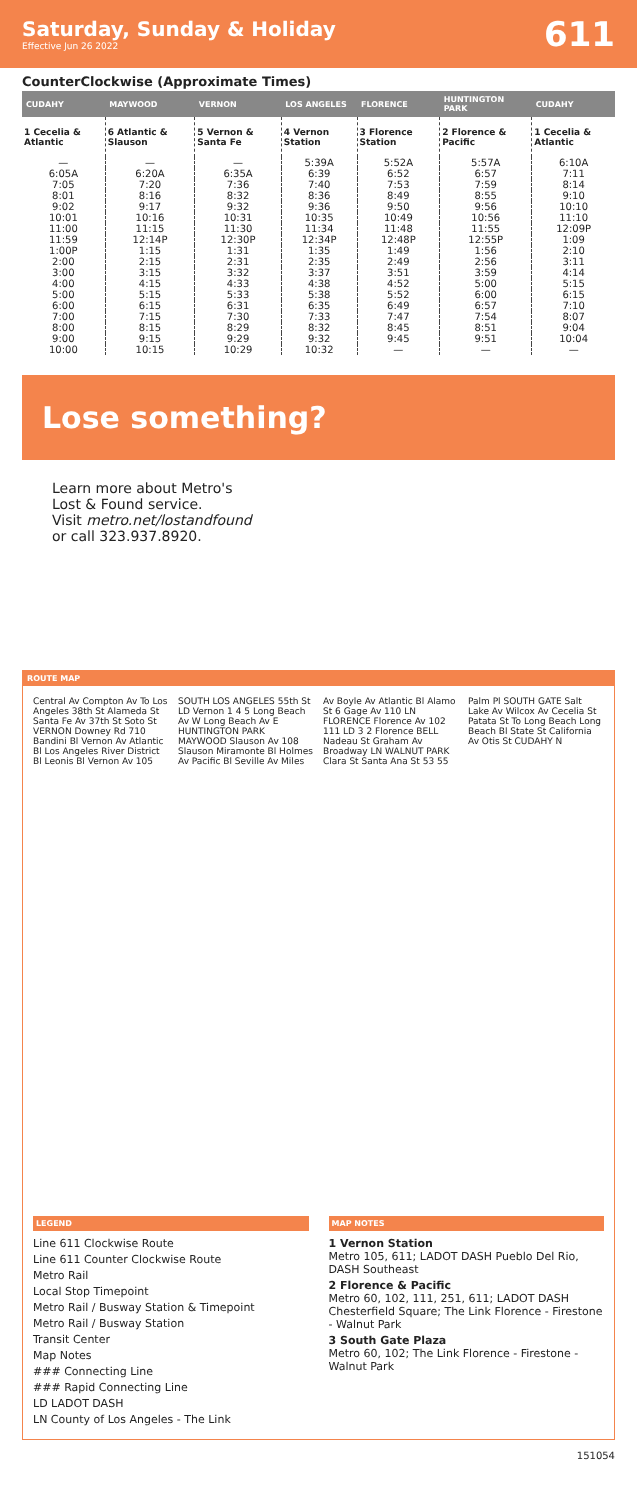Saturday, Sunday & Holiday
Effective Jun 26 2022
611
CounterClockwise (Approximate Times)
| CUDAHY | MAYWOOD | VERNON | LOS ANGELES | FLORENCE | HUNTINGTON PARK | CUDAHY |
| --- | --- | --- | --- | --- | --- | --- |
| 1 Cecelia & Atlantic | 6 Atlantic & Slauson | 5 Vernon & Santa Fe | 4 Vernon Station | 3 Florence Station | 2 Florence & Pacific | 1 Cecelia & Atlantic |
| — | — | — | 5:39A | 5:52A | 5:57A | 6:10A |
| 6:05A | 6:20A | 6:35A | 6:39 | 6:52 | 6:57 | 7:11 |
| 7:05 | 7:20 | 7:36 | 7:40 | 7:53 | 7:59 | 8:14 |
| 8:01 | 8:16 | 8:32 | 8:36 | 8:49 | 8:55 | 9:10 |
| 9:02 | 9:17 | 9:32 | 9:36 | 9:50 | 9:56 | 10:10 |
| 10:01 | 10:16 | 10:31 | 10:35 | 10:49 | 10:56 | 11:10 |
| 11:00 | 11:15 | 11:30 | 11:34 | 11:48 | 11:55 | 12:09P |
| 11:59 | 12:14P | 12:30P | 12:34P | 12:48P | 12:55P | 1:09 |
| 1:00P | 1:15 | 1:31 | 1:35 | 1:49 | 1:56 | 2:10 |
| 2:00 | 2:15 | 2:31 | 2:35 | 2:49 | 2:56 | 3:11 |
| 3:00 | 3:15 | 3:32 | 3:37 | 3:51 | 3:59 | 4:14 |
| 4:00 | 4:15 | 4:33 | 4:38 | 4:52 | 5:00 | 5:15 |
| 5:00 | 5:15 | 5:33 | 5:38 | 5:52 | 6:00 | 6:15 |
| 6:00 | 6:15 | 6:31 | 6:35 | 6:49 | 6:57 | 7:10 |
| 7:00 | 7:15 | 7:30 | 7:33 | 7:47 | 7:54 | 8:07 |
| 8:00 | 8:15 | 8:29 | 8:32 | 8:45 | 8:51 | 9:04 |
| 9:00 | 9:15 | 9:29 | 9:32 | 9:45 | 9:51 | 10:04 |
| 10:00 | 10:15 | 10:29 | 10:32 | — | — | — |
Lose something?
Learn more about Metro's
Lost & Found service.
Visit metro.net/lostandfound
or call 323.937.8920.
ROUTE MAP
Central Av Compton Av To Los Angeles 38th St Alameda St Santa Fe Av 37th St Soto St VERNON Downey Rd 710 Bandini Bl Vernon Av Atlantic Bl Los Angeles River District Bl Leonis Bl Vernon Av 105 SOUTH LOS ANGELES 55th St LD Vernon 1 4 5 Long Beach Av W Long Beach Av E HUNTINGTON PARK MAYWOOD Slauson Av 108 Slauson Miramonte Bl Holmes Av Pacific Bl Seville Av Miles Av Boyle Av Atlantic Bl Alamo St 6 Gage Av 110 LN FLORENCE Florence Av 102 111 LD 3 2 Florence BELL Nadeau St Graham Av Broadway LN WALNUT PARK Clara St Santa Ana St 53 55 Palm Pl SOUTH GATE Salt Lake Av Wilcox Av Cecelia St Patata St To Long Beach Long Beach Bl State St California Av Otis St CUDAHY N
LEGEND
Line 611 Clockwise Route
Line 611 Counter Clockwise Route
Metro Rail
Local Stop Timepoint
Metro Rail / Busway Station & Timepoint
Metro Rail / Busway Station
Transit Center
Map Notes
### Connecting Line
### Rapid Connecting Line
LD LADOT DASH
LN County of Los Angeles - The Link
MAP NOTES
1 Vernon Station
Metro 105, 611; LADOT DASH Pueblo Del Rio, DASH Southeast
2 Florence & Pacific
Metro 60, 102, 111, 251, 611; LADOT DASH Chesterfield Square; The Link Florence - Firestone - Walnut Park
3 South Gate Plaza
Metro 60, 102; The Link Florence - Firestone - Walnut Park
151054